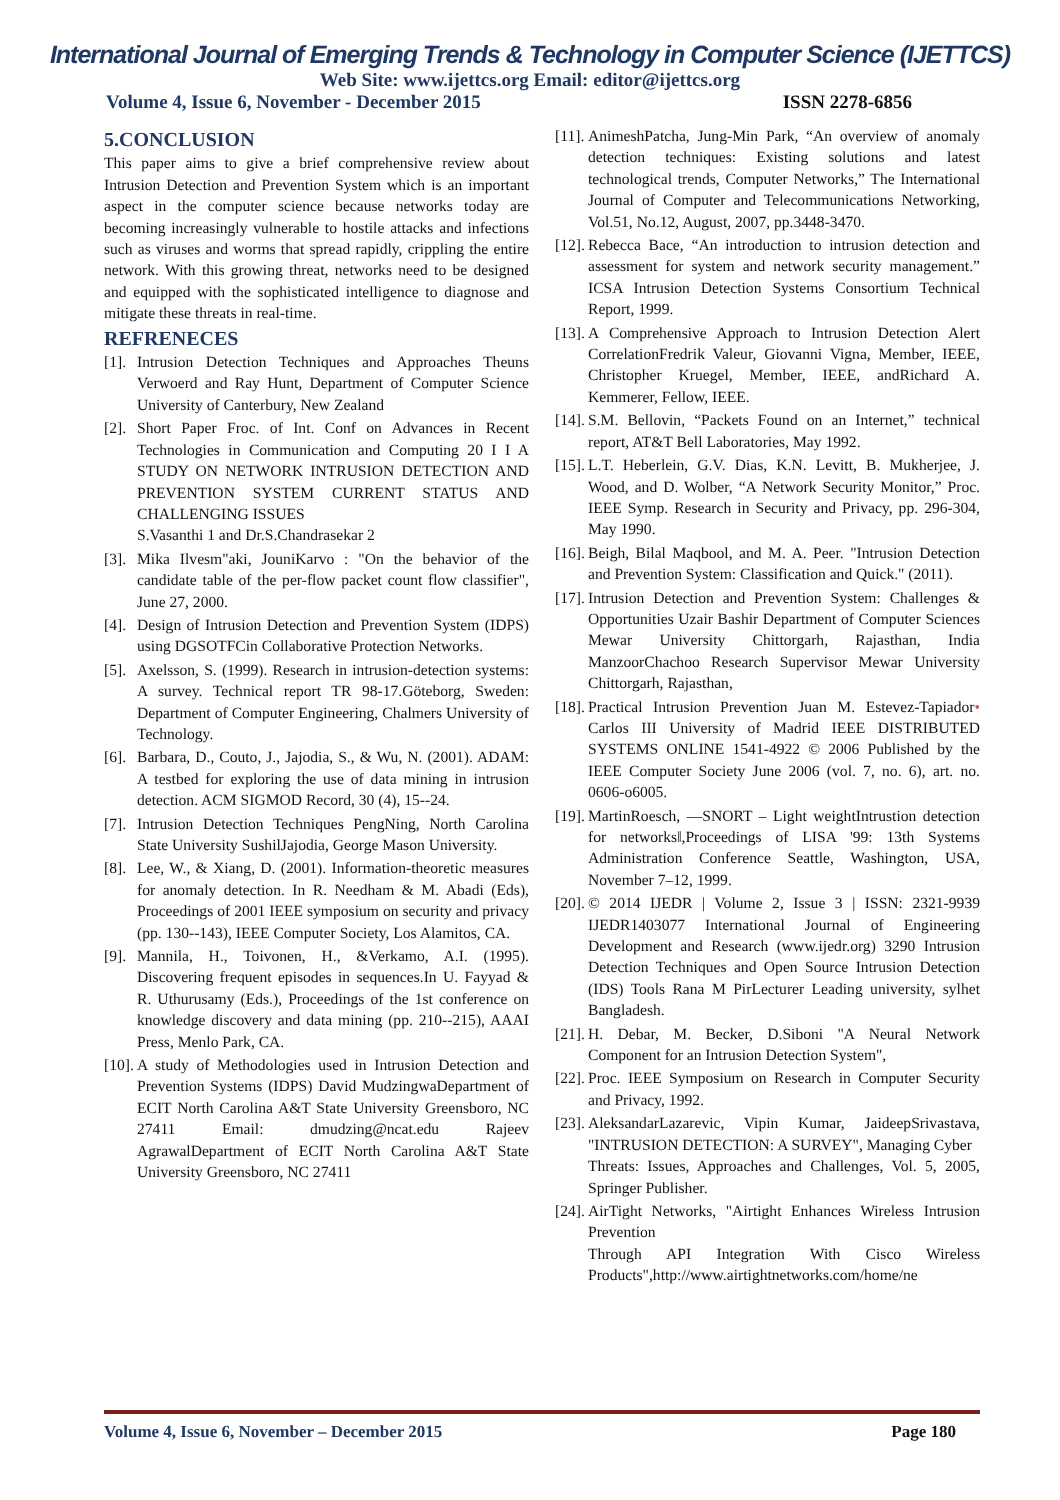International Journal of Emerging Trends & Technology in Computer Science (IJETTCS)
Web Site: www.ijettcs.org Email: editor@ijettcs.org
Volume 4, Issue 6, November - December 2015 ISSN 2278-6856
5.CONCLUSION
This paper aims to give a brief comprehensive review about Intrusion Detection and Prevention System which is an important aspect in the computer science because networks today are becoming increasingly vulnerable to hostile attacks and infections such as viruses and worms that spread rapidly, crippling the entire network. With this growing threat, networks need to be designed and equipped with the sophisticated intelligence to diagnose and mitigate these threats in real-time.
REFRENECES
[1]. Intrusion Detection Techniques and Approaches Theuns Verwoerd and Ray Hunt, Department of Computer Science University of Canterbury, New Zealand
[2]. Short Paper Froc. of Int. Conf on Advances in Recent Technologies in Communication and Computing 20 I I A STUDY ON NETWORK INTRUSION DETECTION AND PREVENTION SYSTEM CURRENT STATUS AND CHALLENGING ISSUES
S.Vasanthi 1 and Dr.S.Chandrasekar 2
[3]. Mika Ilvesm"aki, JouniKarvo : "On the behavior of the candidate table of the per-flow packet count flow classifier", June 27, 2000.
[4]. Design of Intrusion Detection and Prevention System (IDPS) using DGSOTFCin Collaborative Protection Networks.
[5]. Axelsson, S. (1999). Research in intrusion-detection systems: A survey. Technical report TR 98-17.Göteborg, Sweden: Department of Computer Engineering, Chalmers University of Technology.
[6]. Barbara, D., Couto, J., Jajodia, S., & Wu, N. (2001). ADAM: A testbed for exploring the use of data mining in intrusion detection. ACM SIGMOD Record, 30 (4), 15--24.
[7]. Intrusion Detection Techniques PengNing, North Carolina State University SushilJajodia, George Mason University.
[8]. Lee, W., & Xiang, D. (2001). Information-theoretic measures for anomaly detection. In R. Needham & M. Abadi (Eds), Proceedings of 2001 IEEE symposium on security and privacy (pp. 130--143), IEEE Computer Society, Los Alamitos, CA.
[9]. Mannila, H., Toivonen, H., &Verkamo, A.I. (1995). Discovering frequent episodes in sequences.In U. Fayyad & R. Uthurusamy (Eds.), Proceedings of the 1st conference on knowledge discovery and data mining (pp. 210--215), AAAI Press, Menlo Park, CA.
[10]. A study of Methodologies used in Intrusion Detection and Prevention Systems (IDPS) David MudzingwaDepartment of ECIT North Carolina A&T State University Greensboro, NC 27411 Email: dmudzing@ncat.edu Rajeev AgrawalDepartment of ECIT North Carolina A&T State University Greensboro, NC 27411
[11]. AnimeshPatcha, Jung-Min Park, “An overview of anomaly detection techniques: Existing solutions and latest technological trends, Computer Networks,” The International Journal of Computer and Telecommunications Networking, Vol.51, No.12, August, 2007, pp.3448-3470.
[12]. Rebecca Bace, “An introduction to intrusion detection and assessment for system and network security management.” ICSA Intrusion Detection Systems Consortium Technical Report, 1999.
[13]. A Comprehensive Approach to Intrusion Detection Alert CorrelationFredrik Valeur, Giovanni Vigna, Member, IEEE, Christopher Kruegel, Member, IEEE, andRichard A. Kemmerer, Fellow, IEEE.
[14]. S.M. Bellovin, “Packets Found on an Internet,” technical report, AT&T Bell Laboratories, May 1992.
[15]. L.T. Heberlein, G.V. Dias, K.N. Levitt, B. Mukherjee, J. Wood, and D. Wolber, “A Network Security Monitor,” Proc. IEEE Symp. Research in Security and Privacy, pp. 296-304, May 1990.
[16]. Beigh, Bilal Maqbool, and M. A. Peer. "Intrusion Detection and Prevention System: Classification and Quick." (2011).
[17]. Intrusion Detection and Prevention System: Challenges & Opportunities Uzair Bashir Department of Computer Sciences Mewar University Chittorgarh, Rajasthan, India ManzoorChachoo Research Supervisor Mewar University Chittorgarh, Rajasthan,
[18]. Practical Intrusion Prevention Juan M. Estevez-Tapiador• Carlos III University of Madrid IEEE DISTRIBUTED SYSTEMS ONLINE 1541-4922 © 2006 Published by the IEEE Computer Society June 2006 (vol. 7, no. 6), art. no. 0606-o6005.
[19]. MartinRoesch, ―SNORT – Light weightIntrustion detection for networks‖,Proceedings of LISA '99: 13th Systems Administration Conference Seattle, Washington, USA, November 7–12, 1999.
[20]. © 2014 IJEDR | Volume 2, Issue 3 | ISSN: 2321-9939 IJEDR1403077 International Journal of Engineering Development and Research (www.ijedr.org) 3290 Intrusion Detection Techniques and Open Source Intrusion Detection (IDS) Tools Rana M PirLecturer Leading university, sylhet Bangladesh.
[21]. H. Debar, M. Becker, D.Siboni "A Neural Network Component for an Intrusion Detection System",
[22]. Proc. IEEE Symposium on Research in Computer Security and Privacy, 1992.
[23]. AleksandarLazarevic, Vipin Kumar, JaideepSrivastava, "INTRUSION DETECTION: A SURVEY", Managing Cyber
Threats: Issues, Approaches and Challenges, Vol. 5, 2005, Springer Publisher.
[24]. AirTight Networks, "Airtight Enhances Wireless Intrusion Prevention
Through API Integration With Cisco Wireless Products",http://www.airtightnetworks.com/home/ne
Volume 4, Issue 6, November – December 2015 Page 180